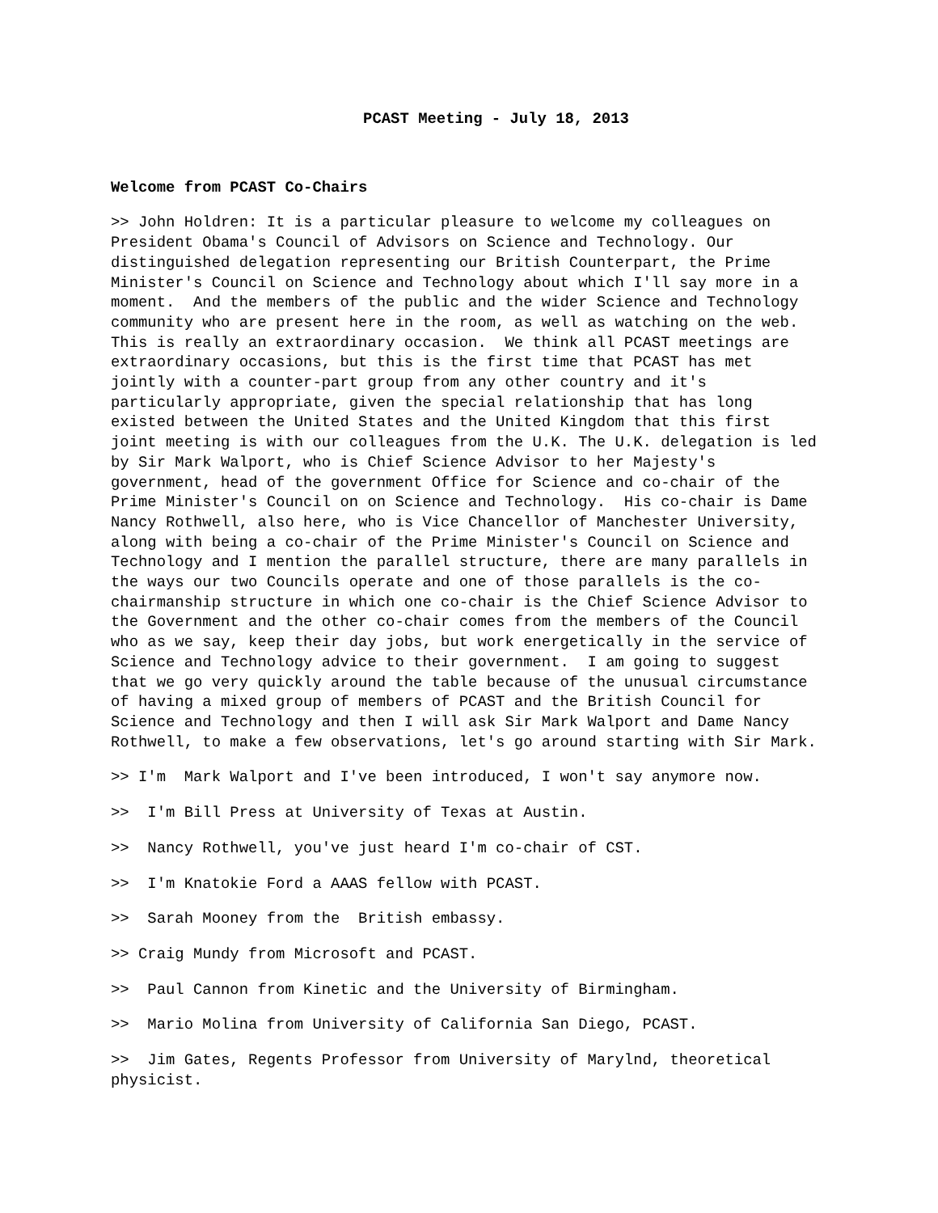PCAST Meeting - July 18, 2013
Welcome from PCAST Co-Chairs
>> John Holdren: It is a particular pleasure to welcome my colleagues on President Obama's Council of Advisors on Science and Technology. Our distinguished delegation representing our British Counterpart, the Prime Minister's Council on Science and Technology about which I'll say more in a moment. And the members of the public and the wider Science and Technology community who are present here in the room, as well as watching on the web. This is really an extraordinary occasion. We think all PCAST meetings are extraordinary occasions, but this is the first time that PCAST has met jointly with a counter-part group from any other country and it's particularly appropriate, given the special relationship that has long existed between the United States and the United Kingdom that this first joint meeting is with our colleagues from the U.K. The U.K. delegation is led by Sir Mark Walport, who is Chief Science Advisor to her Majesty's government, head of the government Office for Science and co-chair of the Prime Minister's Council on on Science and Technology. His co-chair is Dame Nancy Rothwell, also here, who is Vice Chancellor of Manchester University, along with being a co-chair of the Prime Minister's Council on Science and Technology and I mention the parallel structure, there are many parallels in the ways our two Councils operate and one of those parallels is the co- chairmanship structure in which one co-chair is the Chief Science Advisor to the Government and the other co-chair comes from the members of the Council who as we say, keep their day jobs, but work energetically in the service of Science and Technology advice to their government. I am going to suggest that we go very quickly around the table because of the unusual circumstance of having a mixed group of members of PCAST and the British Council for Science and Technology and then I will ask Sir Mark Walport and Dame Nancy Rothwell, to make a few observations, let's go around starting with Sir Mark.
>> I'm Mark Walport and I've been introduced, I won't say anymore now.
>> I'm Bill Press at University of Texas at Austin.
>> Nancy Rothwell, you've just heard I'm co-chair of CST.
>> I'm Knatokie Ford a AAAS fellow with PCAST.
>> Sarah Mooney from the British embassy.
>> Craig Mundy from Microsoft and PCAST.
>> Paul Cannon from Kinetic and the University of Birmingham.
>> Mario Molina from University of California San Diego, PCAST.
>> Jim Gates, Regents Professor from University of Marylnd, theoretical physicist.